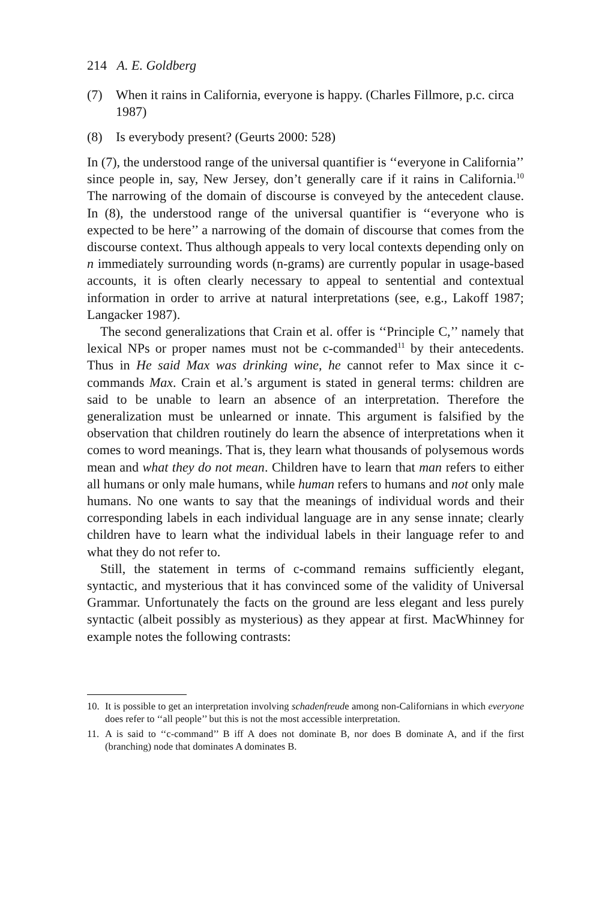214 A. E. Goldberg
(7) When it rains in California, everyone is happy. (Charles Fillmore, p.c. circa 1987)
(8) Is everybody present? (Geurts 2000: 528)
In (7), the understood range of the universal quantifier is ‘‘everyone in California’’ since people in, say, New Jersey, don’t generally care if it rains in California.<sup>10</sup> The narrowing of the domain of discourse is conveyed by the antecedent clause. In (8), the understood range of the universal quantifier is ‘‘everyone who is expected to be here’’ a narrowing of the domain of discourse that comes from the discourse context. Thus although appeals to very local contexts depending only on n immediately surrounding words (n-grams) are currently popular in usage-based accounts, it is often clearly necessary to appeal to sentential and contextual information in order to arrive at natural interpretations (see, e.g., Lakoff 1987; Langacker 1987).
The second generalizations that Crain et al. offer is ‘‘Principle C,’’ namely that lexical NPs or proper names must not be c-commanded<sup>11</sup> by their antecedents. Thus in He said Max was drinking wine, he cannot refer to Max since it c-commands Max. Crain et al.’s argument is stated in general terms: children are said to be unable to learn an absence of an interpretation. Therefore the generalization must be unlearned or innate. This argument is falsified by the observation that children routinely do learn the absence of interpretations when it comes to word meanings. That is, they learn what thousands of polysemous words mean and what they do not mean. Children have to learn that man refers to either all humans or only male humans, while human refers to humans and not only male humans. No one wants to say that the meanings of individual words and their corresponding labels in each individual language are in any sense innate; clearly children have to learn what the individual labels in their language refer to and what they do not refer to.
Still, the statement in terms of c-command remains sufficiently elegant, syntactic, and mysterious that it has convinced some of the validity of Universal Grammar. Unfortunately the facts on the ground are less elegant and less purely syntactic (albeit possibly as mysterious) as they appear at first. MacWhinney for example notes the following contrasts:
10. It is possible to get an interpretation involving schadenfreude among non-Californians in which everyone does refer to ‘‘all people’’ but this is not the most accessible interpretation.
11. A is said to ‘‘c-command’’ B iff A does not dominate B, nor does B dominate A, and if the first (branching) node that dominates A dominates B.